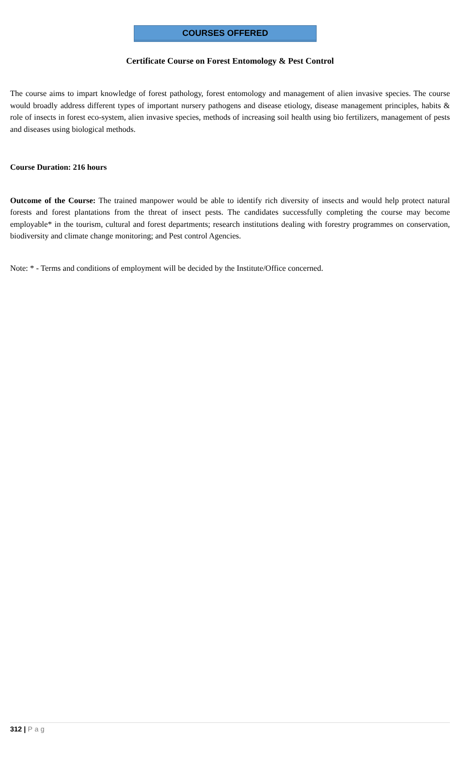COURSES OFFERED
Certificate Course on Forest Entomology & Pest Control
The course aims to impart knowledge of forest pathology, forest entomology and management of alien invasive species. The course would broadly address different types of important nursery pathogens and disease etiology, disease management principles, habits & role of insects in forest eco-system, alien invasive species, methods of increasing soil health using bio fertilizers, management of pests and diseases using biological methods.
Course Duration: 216 hours
Outcome of the Course: The trained manpower would be able to identify rich diversity of insects and would help protect natural forests and forest plantations from the threat of insect pests. The candidates successfully completing the course may become employable* in the tourism, cultural and forest departments; research institutions dealing with forestry programmes on conservation, biodiversity and climate change monitoring; and Pest control Agencies.
Note: * - Terms and conditions of employment will be decided by the Institute/Office concerned.
312 | Pag